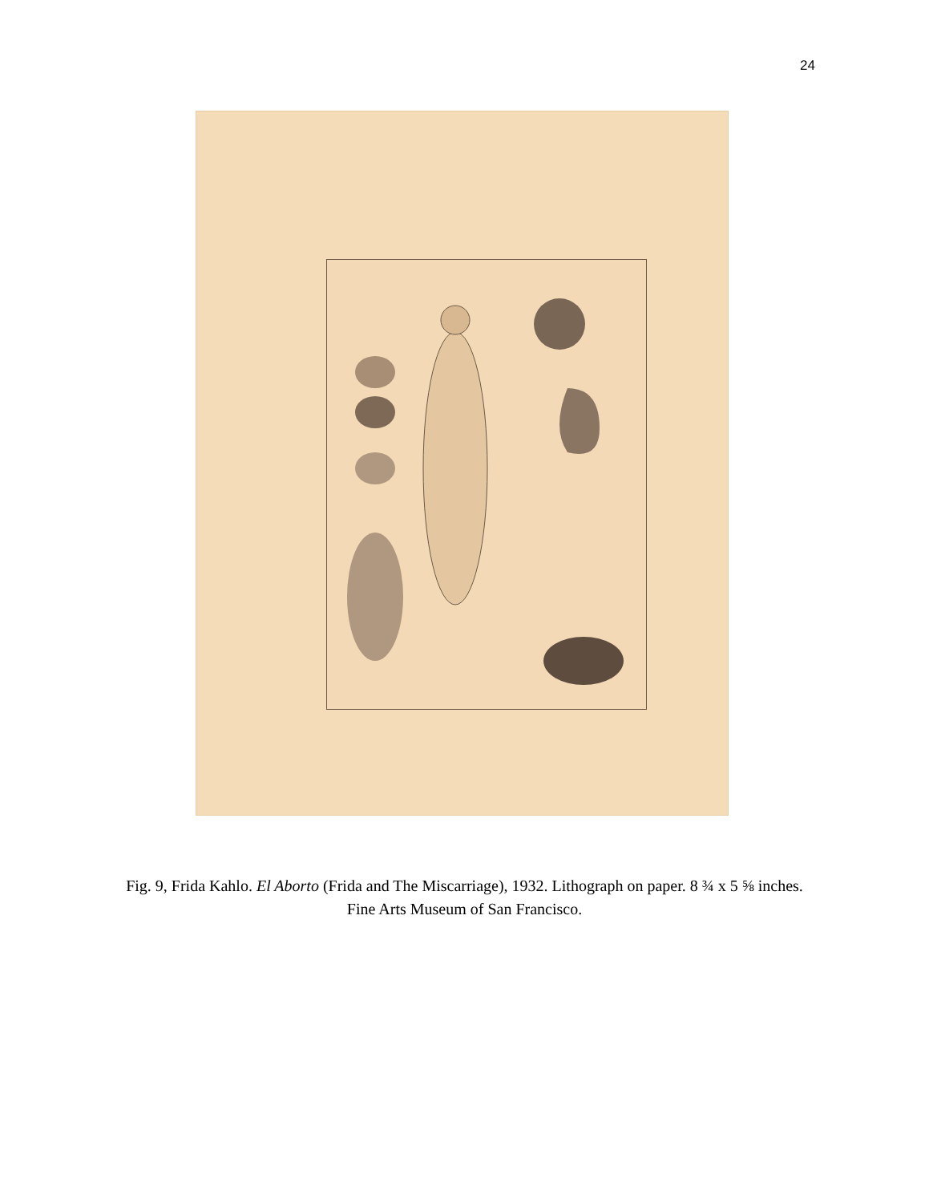24
Fig. 9, Frida Kahlo. El Aborto (Frida and The Miscarriage), 1932. Lithograph on paper. 8 ¾ x 5 ⅝ inches. Fine Arts Museum of San Francisco.